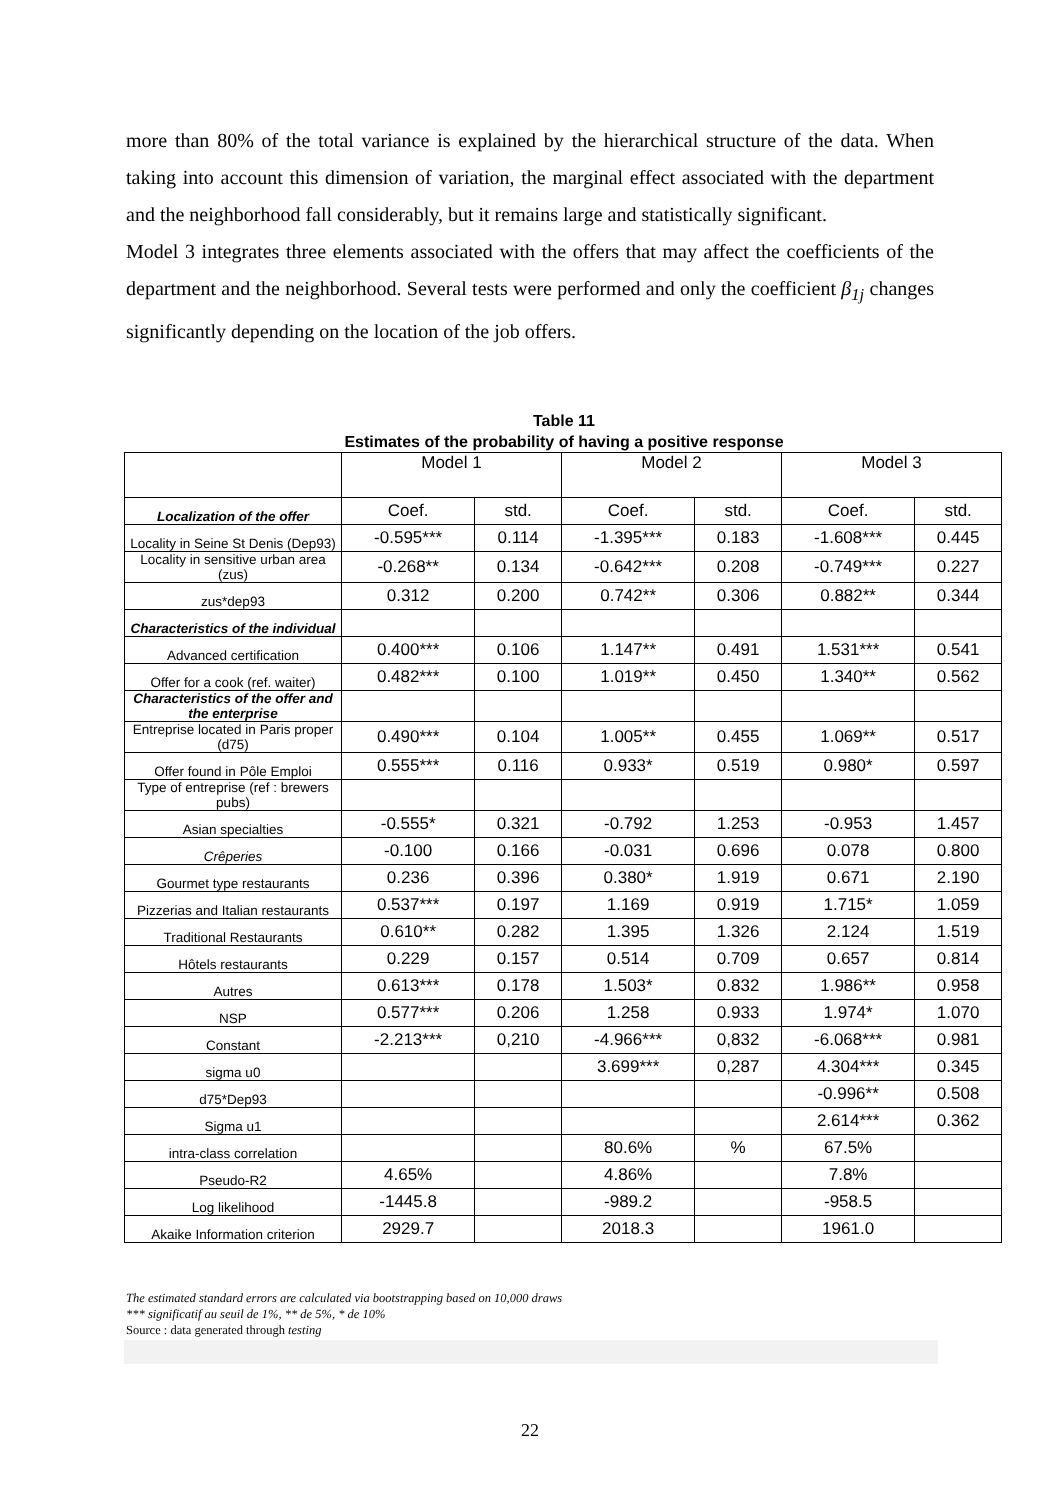more than 80% of the total variance is explained by the hierarchical structure of the data. When taking into account this dimension of variation, the marginal effect associated with the department and the neighborhood fall considerably, but it remains large and statistically significant.
Model 3 integrates three elements associated with the offers that may affect the coefficients of the department and the neighborhood. Several tests were performed and only the coefficient β<sub>1j</sub> changes significantly depending on the location of the job offers.
Table 11
Estimates of the probability of having a positive response
| | Model 1 | | Model 2 | | Model 3 | |
| --- | --- | --- | --- | --- | --- | --- |
| Localization of the offer | Coef. | std. | Coef. | std. | Coef. | std. |
| Locality in Seine St Denis (Dep93) | -0.595*** | 0.114 | -1.395*** | 0.183 | -1.608*** | 0.445 |
| Locality in sensitive urban area (zus) | -0.268** | 0.134 | -0.642*** | 0.208 | -0.749*** | 0.227 |
| zus*dep93 | 0.312 | 0.200 | 0.742** | 0.306 | 0.882** | 0.344 |
| Characteristics of the individual | | | | | | |
| Advanced certification | 0.400*** | 0.106 | 1.147** | 0.491 | 1.531*** | 0.541 |
| Offer for a cook (ref. waiter) | 0.482*** | 0.100 | 1.019** | 0.450 | 1.340** | 0.562 |
| Characteristics of the offer and the enterprise | | | | | | |
| Entreprise located in Paris proper (d75) | 0.490*** | 0.104 | 1.005** | 0.455 | 1.069** | 0.517 |
| Offer found in Pôle Emploi | 0.555*** | 0.116 | 0.933* | 0.519 | 0.980* | 0.597 |
| Type of entreprise (ref : brewers pubs) | | | | | | |
| Asian specialties | -0.555* | 0.321 | -0.792 | 1.253 | -0.953 | 1.457 |
| Crêperies | -0.100 | 0.166 | -0.031 | 0.696 | 0.078 | 0.800 |
| Gourmet type restaurants | 0.236 | 0.396 | 0.380* | 1.919 | 0.671 | 2.190 |
| Pizzerias and Italian restaurants | 0.537*** | 0.197 | 1.169 | 0.919 | 1.715* | 1.059 |
| Traditional Restaurants | 0.610** | 0.282 | 1.395 | 1.326 | 2.124 | 1.519 |
| Hôtels restaurants | 0.229 | 0.157 | 0.514 | 0.709 | 0.657 | 0.814 |
| Autres | 0.613*** | 0.178 | 1.503* | 0.832 | 1.986** | 0.958 |
| NSP | 0.577*** | 0.206 | 1.258 | 0.933 | 1.974* | 1.070 |
| Constant | -2.213*** | 0,210 | -4.966*** | 0,832 | -6.068*** | 0.981 |
| sigma u0 | | | 3.699*** | 0,287 | 4.304*** | 0.345 |
| d75*Dep93 | | | | | -0.996** | 0.508 |
| Sigma u1 | | | | | 2.614*** | 0.362 |
| intra-class correlation | | | 80.6% | % | 67.5% | |
| Pseudo-R2 | 4.65% | | 4.86% | | 7.8% | |
| Log likelihood | -1445.8 | | -989.2 | | -958.5 | |
| Akaike Information criterion | 2929.7 | | 2018.3 | | 1961.0 | |
The estimated standard errors are calculated via bootstrapping based on 10,000 draws
*** significatif au seuil de 1%, ** de 5%, * de 10%
Source : data generated through testing
22